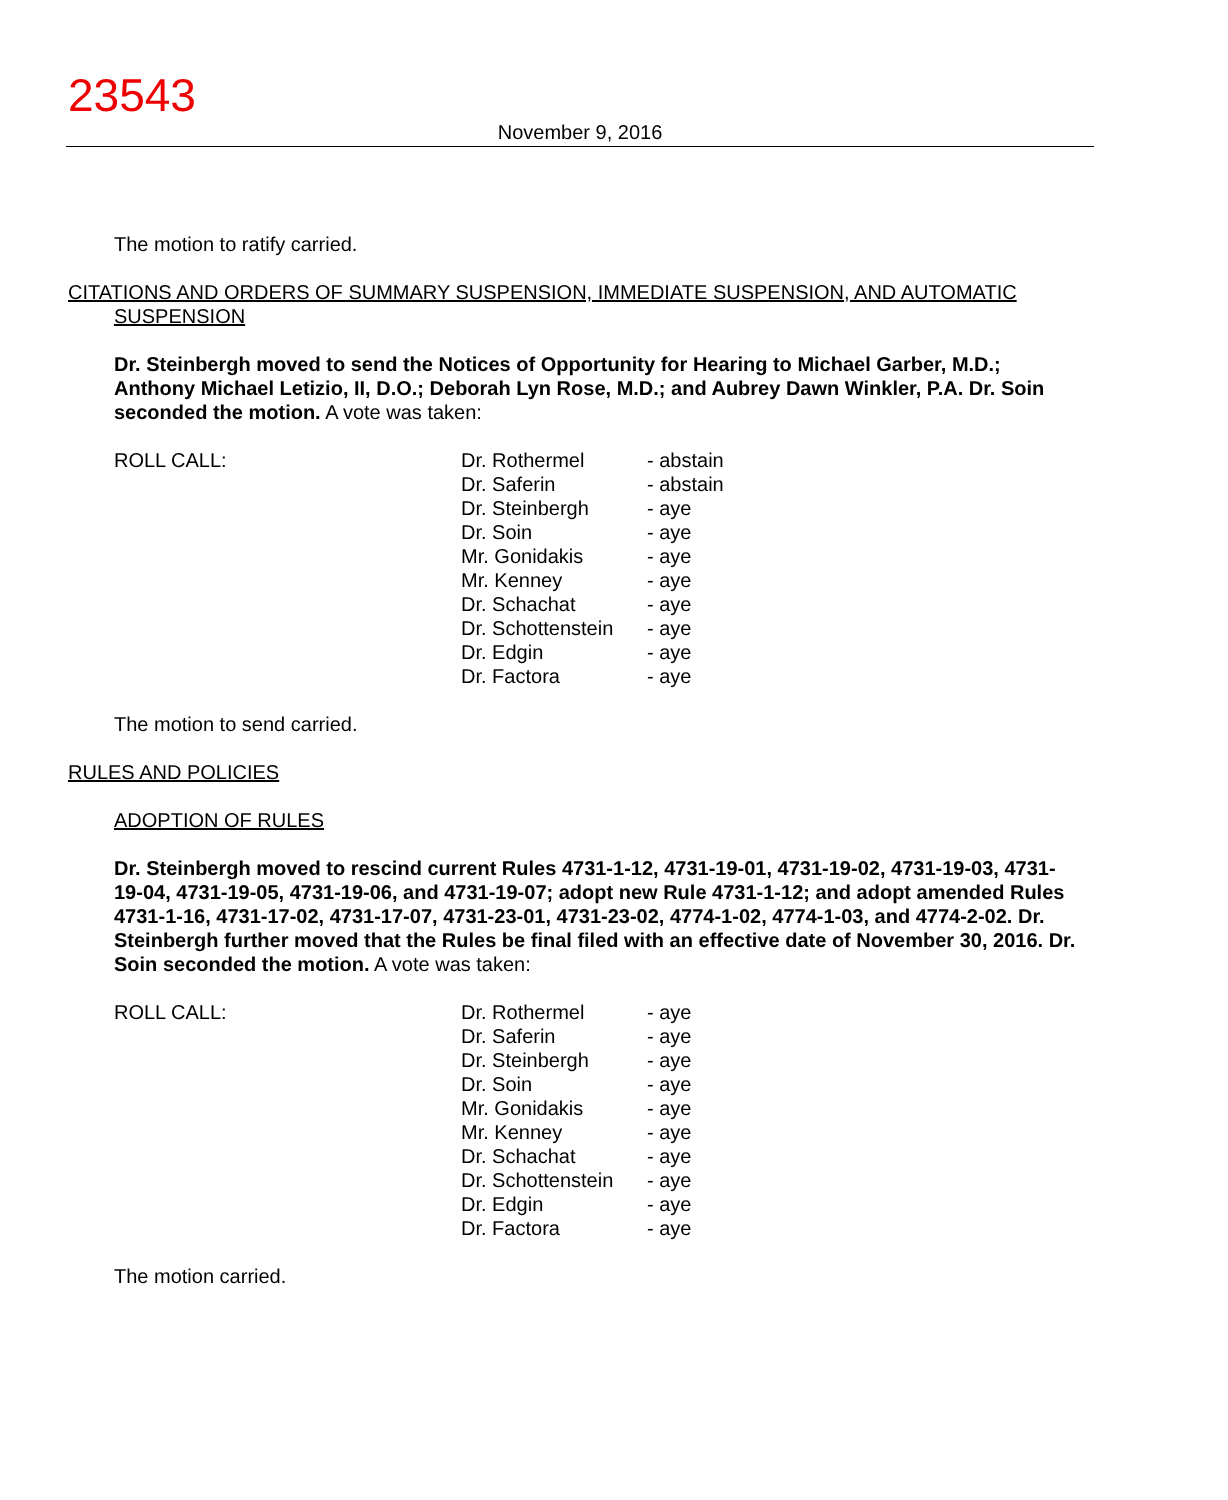23543
November 9, 2016
The motion to ratify carried.
CITATIONS AND ORDERS OF SUMMARY SUSPENSION, IMMEDIATE SUSPENSION, AND AUTOMATIC
SUSPENSION
Dr. Steinbergh moved to send the Notices of Opportunity for Hearing to Michael Garber, M.D.; Anthony Michael Letizio, II, D.O.; Deborah Lyn Rose, M.D.; and Aubrey Dawn Winkler, P.A. Dr. Soin seconded the motion. A vote was taken:
| ROLL CALL: | Dr. Rothermel | - abstain |
| | Dr. Saferin | - abstain |
| | Dr. Steinbergh | - aye |
| | Dr. Soin | - aye |
| | Mr. Gonidakis | - aye |
| | Mr. Kenney | - aye |
| | Dr. Schachat | - aye |
| | Dr. Schottenstein | - aye |
| | Dr. Edgin | - aye |
| | Dr. Factora | - aye |
The motion to send carried.
RULES AND POLICIES
ADOPTION OF RULES
Dr. Steinbergh moved to rescind current Rules 4731-1-12, 4731-19-01, 4731-19-02, 4731-19-03, 4731-19-04, 4731-19-05, 4731-19-06, and 4731-19-07; adopt new Rule 4731-1-12; and adopt amended Rules 4731-1-16, 4731-17-02, 4731-17-07, 4731-23-01, 4731-23-02, 4774-1-02, 4774-1-03, and 4774-2-02. Dr. Steinbergh further moved that the Rules be final filed with an effective date of November 30, 2016. Dr. Soin seconded the motion. A vote was taken:
| ROLL CALL: | Dr. Rothermel | - aye |
| | Dr. Saferin | - aye |
| | Dr. Steinbergh | - aye |
| | Dr. Soin | - aye |
| | Mr. Gonidakis | - aye |
| | Mr. Kenney | - aye |
| | Dr. Schachat | - aye |
| | Dr. Schottenstein | - aye |
| | Dr. Edgin | - aye |
| | Dr. Factora | - aye |
The motion carried.